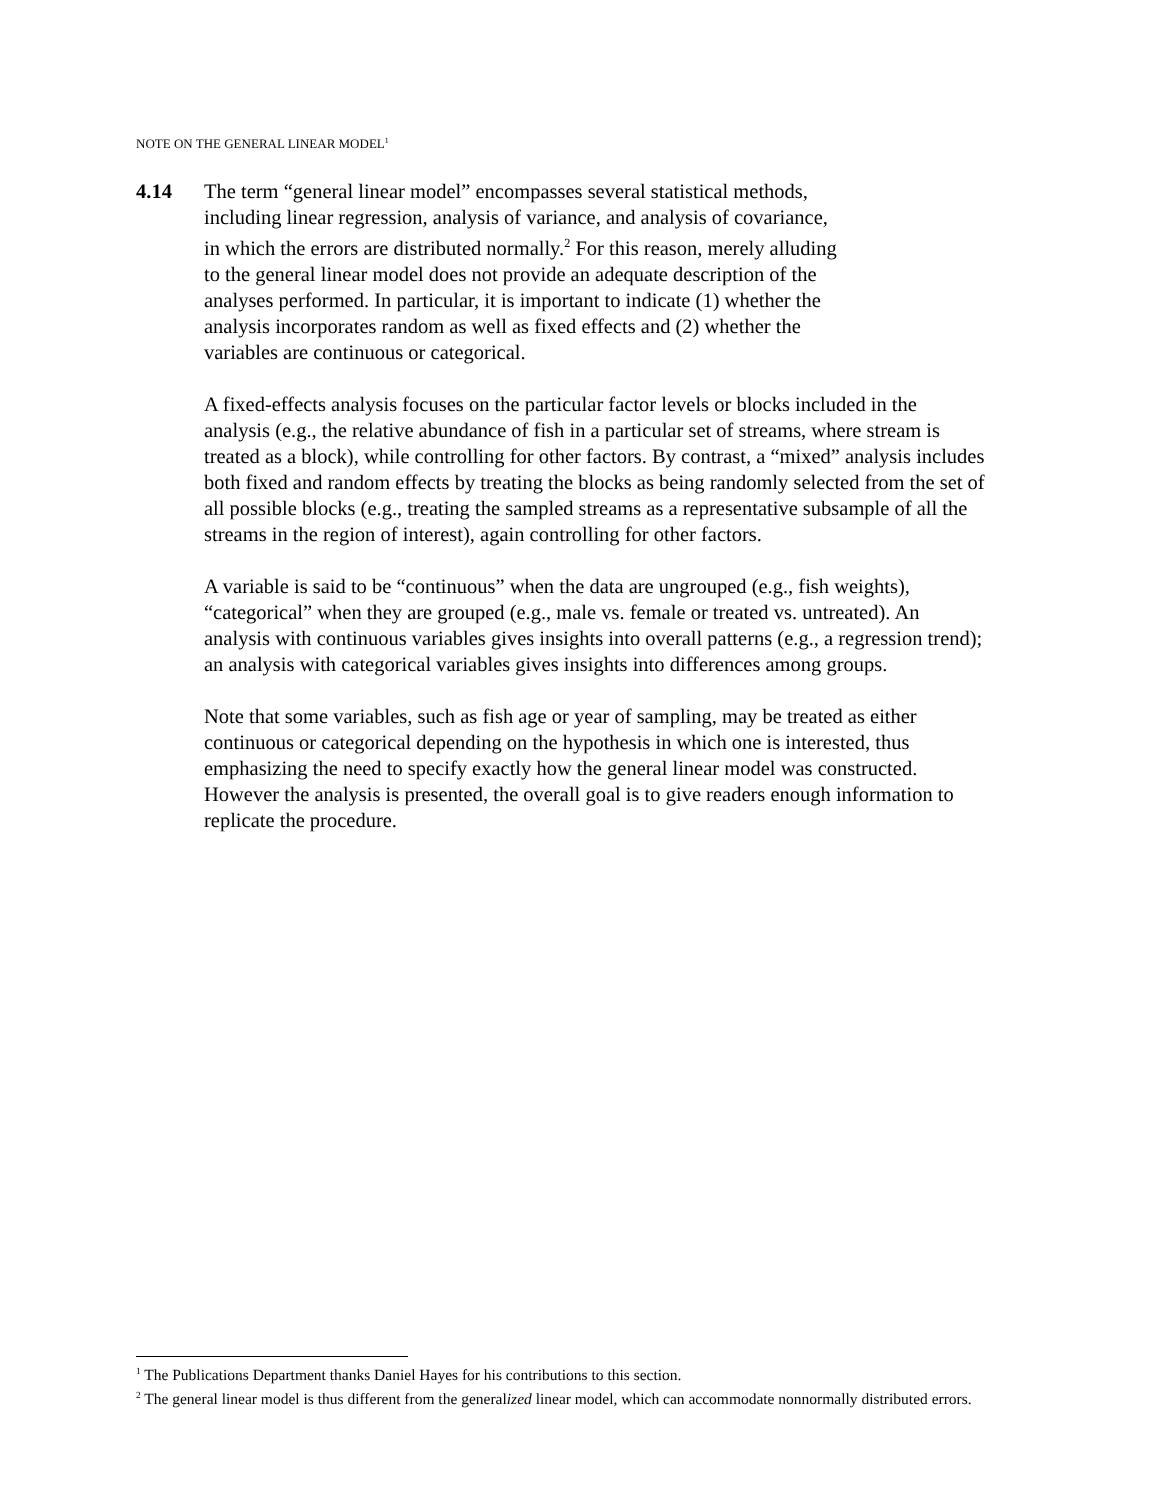NOTE ON THE GENERAL LINEAR MODEL<sup>1</sup>
4.14
The term “general linear model” encompasses several statistical methods,
including linear regression, analysis of variance, and analysis of covariance,
in which the errors are distributed normally.<sup>2</sup> For this reason, merely alluding
to the general linear model does not provide an adequate description of the
analyses performed. In particular, it is important to indicate (1) whether the
analysis incorporates random as well as fixed effects and (2) whether the
variables are continuous or categorical.
A fixed-effects analysis focuses on the particular factor levels or blocks included in the analysis (e.g., the relative abundance of fish in a particular set of streams, where stream is treated as a block), while controlling for other factors. By contrast, a “mixed” analysis includes both fixed and random effects by treating the blocks as being randomly selected from the set of all possible blocks (e.g., treating the sampled streams as a representative subsample of all the streams in the region of interest), again controlling for other factors.
A variable is said to be “continuous” when the data are ungrouped (e.g., fish weights), “categorical” when they are grouped (e.g., male vs. female or treated vs. untreated). An analysis with continuous variables gives insights into overall patterns (e.g., a regression trend); an analysis with categorical variables gives insights into differences among groups.
Note that some variables, such as fish age or year of sampling, may be treated as either continuous or categorical depending on the hypothesis in which one is interested, thus emphasizing the need to specify exactly how the general linear model was constructed. However the analysis is presented, the overall goal is to give readers enough information to replicate the procedure.
<sup>1</sup> The Publications Department thanks Daniel Hayes for his contributions to this section.
<sup>2</sup> The general linear model is thus different from the generalized linear model, which can accommodate nonnormally distributed errors.